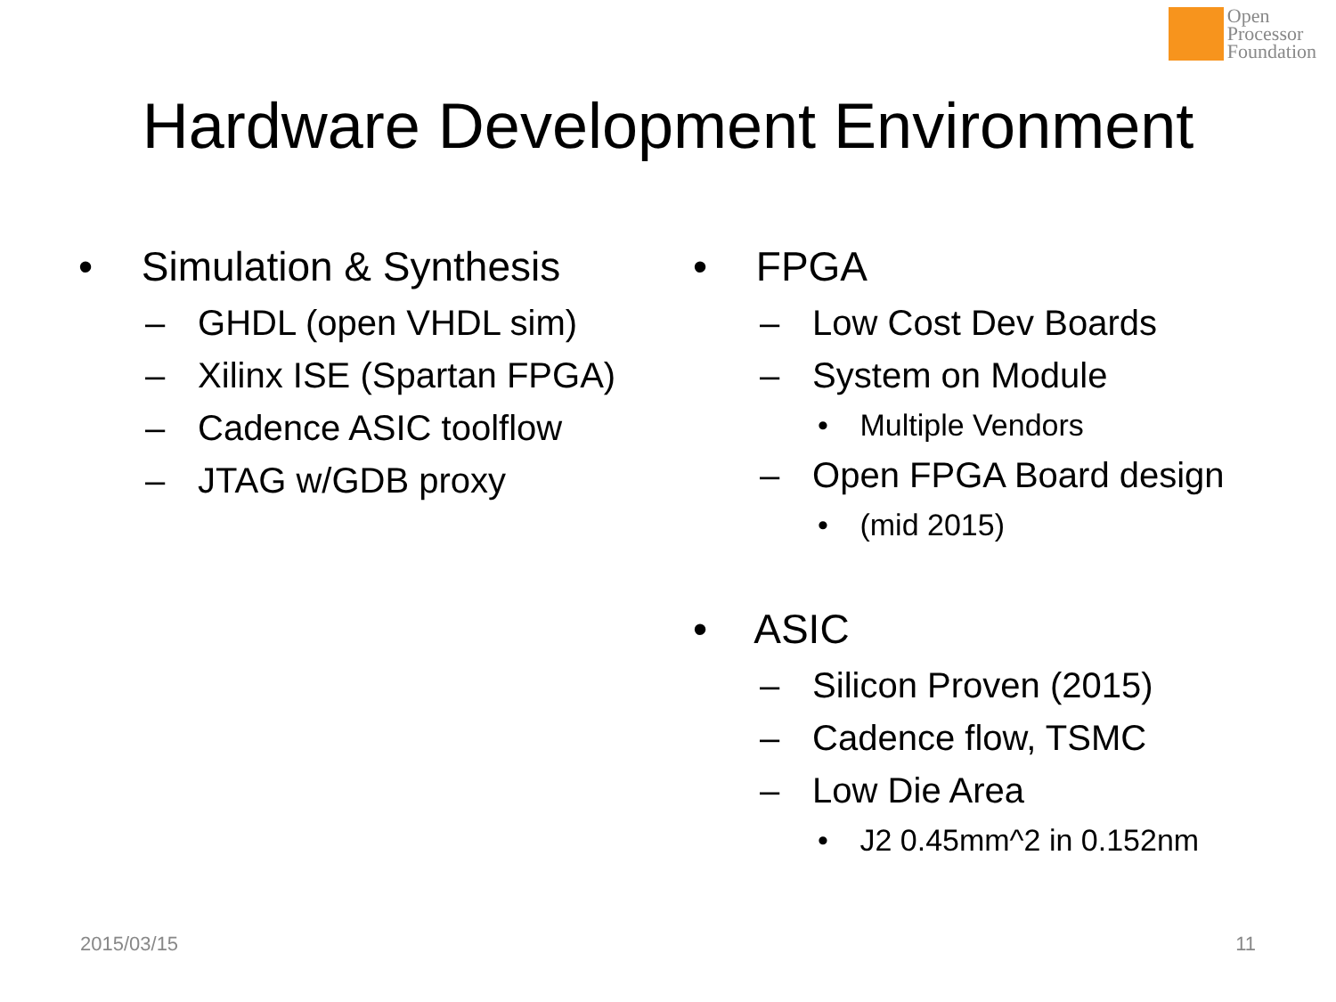Open
Processor
Foundation
Hardware Development Environment
• Simulation & Synthesis
– GHDL (open VHDL sim)
– Xilinx ISE (Spartan FPGA)
– Cadence ASIC toolflow
– JTAG w/GDB proxy
• FPGA
– Low Cost Dev Boards
– System on Module
• Multiple Vendors
– Open FPGA Board design
• (mid 2015)
• ASIC
– Silicon Proven (2015)
– Cadence flow, TSMC
– Low Die Area
• J2 0.45mm^2 in 0.152nm
2015/03/15 11